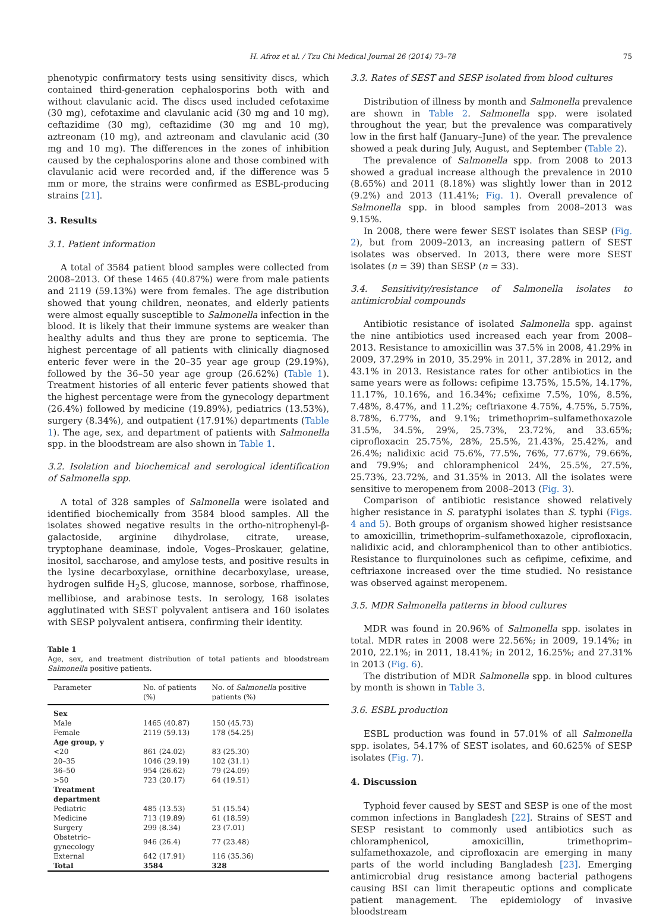H. Afroz et al. / Tzu Chi Medical Journal 26 (2014) 73–78 75
phenotypic confirmatory tests using sensitivity discs, which contained third-generation cephalosporins both with and without clavulanic acid. The discs used included cefotaxime (30 mg), cefotaxime and clavulanic acid (30 mg and 10 mg), ceftazidime (30 mg), ceftazidime (30 mg and 10 mg), aztreonam (10 mg), and aztreonam and clavulanic acid (30 mg and 10 mg). The differences in the zones of inhibition caused by the cephalosporins alone and those combined with clavulanic acid were recorded and, if the difference was 5 mm or more, the strains were confirmed as ESBL-producing strains [21].
3. Results
3.1. Patient information
A total of 3584 patient blood samples were collected from 2008–2013. Of these 1465 (40.87%) were from male patients and 2119 (59.13%) were from females. The age distribution showed that young children, neonates, and elderly patients were almost equally susceptible to Salmonella infection in the blood. It is likely that their immune systems are weaker than healthy adults and thus they are prone to septicemia. The highest percentage of all patients with clinically diagnosed enteric fever were in the 20–35 year age group (29.19%), followed by the 36–50 year age group (26.62%) (Table 1). Treatment histories of all enteric fever patients showed that the highest percentage were from the gynecology department (26.4%) followed by medicine (19.89%), pediatrics (13.53%), surgery (8.34%), and outpatient (17.91%) departments (Table 1). The age, sex, and department of patients with Salmonella spp. in the bloodstream are also shown in Table 1.
3.2. Isolation and biochemical and serological identification of Salmonella spp.
A total of 328 samples of Salmonella were isolated and identified biochemically from 3584 blood samples. All the isolates showed negative results in the ortho-nitrophenyl-β-galactoside, arginine dihydrolase, citrate, urease, tryptophane deaminase, indole, Voges–Proskauer, gelatine, inositol, saccharose, and amylose tests, and positive results in the lysine decarboxylase, ornithine decarboxylase, urease, hydrogen sulfide H<sub>2</sub>S, glucose, mannose, sorbose, rhaffinose, mellibiose, and arabinose tests. In serology, 168 isolates agglutinated with SEST polyvalent antisera and 160 isolates with SESP polyvalent antisera, confirming their identity.
Table 1
Age, sex, and treatment distribution of total patients and bloodstream Salmonella positive patients.
| Parameter | No. of patients (%) | No. of Salmonella positive patients (%) |
| --- | --- | --- |
| Sex | | |
| Male | 1465 (40.87) | 150 (45.73) |
| Female | 2119 (59.13) | 178 (54.25) |
| Age group, y | | |
| <20 | 861 (24.02) | 83 (25.30) |
| 20–35 | 1046 (29.19) | 102 (31.1) |
| 36–50 | 954 (26.62) | 79 (24.09) |
| >50 | 723 (20.17) | 64 (19.51) |
| Treatment department | | |
| Pediatric | 485 (13.53) | 51 (15.54) |
| Medicine | 713 (19.89) | 61 (18.59) |
| Surgery | 299 (8.34) | 23 (7.01) |
| Obstetric–gynecology | 946 (26.4) | 77 (23.48) |
| External | 642 (17.91) | 116 (35.36) |
| Total | 3584 | 328 |
3.3. Rates of SEST and SESP isolated from blood cultures
Distribution of illness by month and Salmonella prevalence are shown in Table 2. Salmonella spp. were isolated throughout the year, but the prevalence was comparatively low in the first half (January–June) of the year. The prevalence showed a peak during July, August, and September (Table 2).
The prevalence of Salmonella spp. from 2008 to 2013 showed a gradual increase although the prevalence in 2010 (8.65%) and 2011 (8.18%) was slightly lower than in 2012 (9.2%) and 2013 (11.41%; Fig. 1). Overall prevalence of Salmonella spp. in blood samples from 2008–2013 was 9.15%.
In 2008, there were fewer SEST isolates than SESP (Fig. 2), but from 2009–2013, an increasing pattern of SEST isolates was observed. In 2013, there were more SEST isolates (n = 39) than SESP (n = 33).
3.4. Sensitivity/resistance of Salmonella isolates to antimicrobial compounds
Antibiotic resistance of isolated Salmonella spp. against the nine antibiotics used increased each year from 2008–2013. Resistance to amoxicillin was 37.5% in 2008, 41.29% in 2009, 37.29% in 2010, 35.29% in 2011, 37.28% in 2012, and 43.1% in 2013. Resistance rates for other antibiotics in the same years were as follows: cefipime 13.75%, 15.5%, 14.17%, 11.17%, 10.16%, and 16.34%; cefixime 7.5%, 10%, 8.5%, 7.48%, 8.47%, and 11.2%; ceftriaxone 4.75%, 4.75%, 5.75%, 8.78%, 6.77%, and 9.1%; trimethoprim–sulfamethoxazole 31.5%, 34.5%, 29%, 25.73%, 23.72%, and 33.65%; ciprofloxacin 25.75%, 28%, 25.5%, 21.43%, 25.42%, and 26.4%; nalidixic acid 75.6%, 77.5%, 76%, 77.67%, 79.66%, and 79.9%; and chloramphenicol 24%, 25.5%, 27.5%, 25.73%, 23.72%, and 31.35% in 2013. All the isolates were sensitive to meropenem from 2008–2013 (Fig. 3).
Comparison of antibiotic resistance showed relatively higher resistance in S. paratyphi isolates than S. typhi (Figs. 4 and 5). Both groups of organism showed higher resistsance to amoxicillin, trimethoprim–sulfamethoxazole, ciprofloxacin, nalidixic acid, and chloramphenicol than to other antibiotics. Resistance to flurquinolones such as cefipime, cefixime, and ceftriaxone increased over the time studied. No resistance was observed against meropenem.
3.5. MDR Salmonella patterns in blood cultures
MDR was found in 20.96% of Salmonella spp. isolates in total. MDR rates in 2008 were 22.56%; in 2009, 19.14%; in 2010, 22.1%; in 2011, 18.41%; in 2012, 16.25%; and 27.31% in 2013 (Fig. 6).
The distribution of MDR Salmonella spp. in blood cultures by month is shown in Table 3.
3.6. ESBL production
ESBL production was found in 57.01% of all Salmonella spp. isolates, 54.17% of SEST isolates, and 60.625% of SESP isolates (Fig. 7).
4. Discussion
Typhoid fever caused by SEST and SESP is one of the most common infections in Bangladesh [22]. Strains of SEST and SESP resistant to commonly used antibiotics such as chloramphenicol, amoxicillin, trimethoprim–sulfamethoxazole, and ciprofloxacin are emerging in many parts of the world including Bangladesh [23]. Emerging antimicrobial drug resistance among bacterial pathogens causing BSI can limit therapeutic options and complicate patient management. The epidemiology of invasive bloodstream